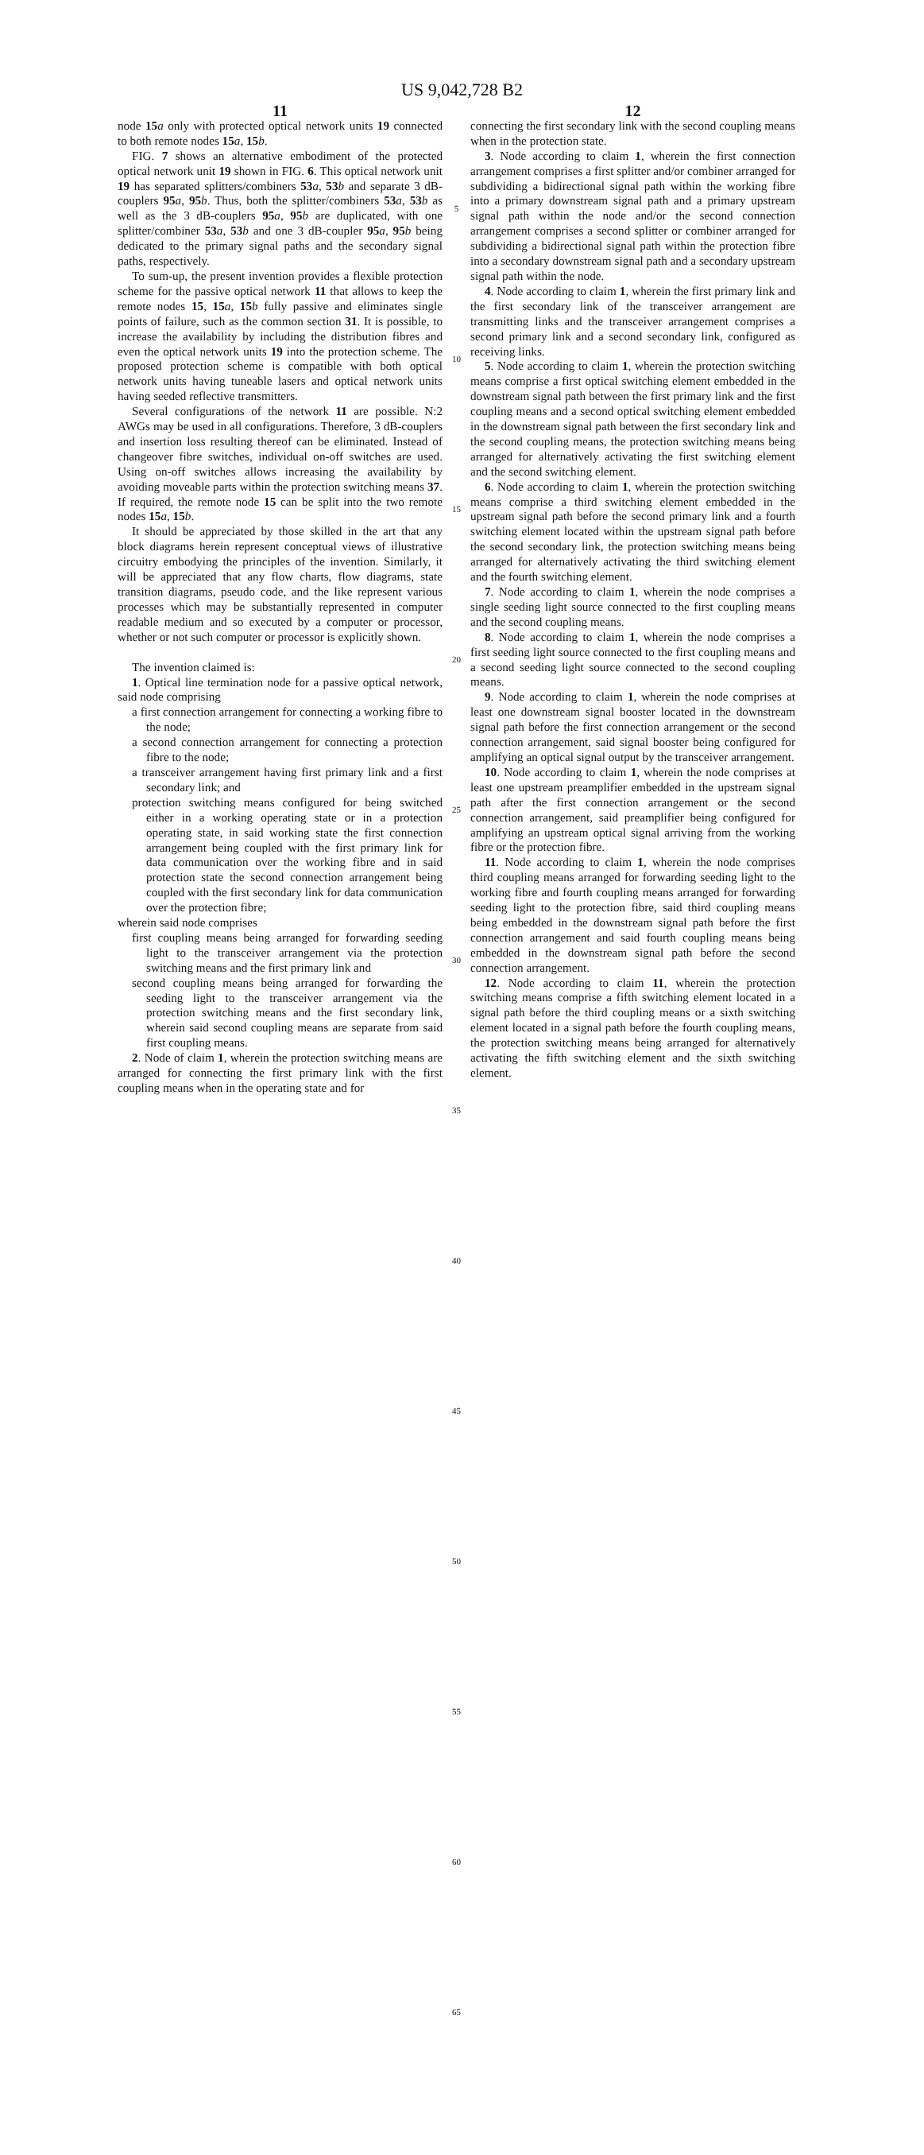US 9,042,728 B2
11
node 15 a only with protected optical network units 19 connected to both remote nodes 15 a, 15 b.
FIG. 7 shows an alternative embodiment of the protected optical network unit 19 shown in FIG. 6. This optical network unit 19 has separated splitters/combiners 53 a, 53 b and separate 3 dB-couplers 95 a, 95 b. Thus, both the splitter/combiners 53 a, 53 b as well as the 3 dB-couplers 95 a, 95 b are duplicated, with one splitter/combiner 53 a, 53 b and one 3 dB-coupler 95 a, 95 b being dedicated to the primary signal paths and the secondary signal paths, respectively.
To sum-up, the present invention provides a flexible protection scheme for the passive optical network 11 that allows to keep the remote nodes 15, 15 a, 15 b fully passive and eliminates single points of failure, such as the common section 31. It is possible, to increase the availability by including the distribution fibres and even the optical network units 19 into the protection scheme. The proposed protection scheme is compatible with both optical network units having tuneable lasers and optical network units having seeded reflective transmitters.
Several configurations of the network 11 are possible. N:2 AWGs may be used in all configurations. Therefore, 3 dB-couplers and insertion loss resulting thereof can be eliminated. Instead of changeover fibre switches, individual on-off switches are used. Using on-off switches allows increasing the availability by avoiding moveable parts within the protection switching means 37. If required, the remote node 15 can be split into the two remote nodes 15 a, 15 b.
It should be appreciated by those skilled in the art that any block diagrams herein represent conceptual views of illustrative circuitry embodying the principles of the invention. Similarly, it will be appreciated that any flow charts, flow diagrams, state transition diagrams, pseudo code, and the like represent various processes which may be substantially represented in computer readable medium and so executed by a computer or processor, whether or not such computer or processor is explicitly shown.
The invention claimed is:
1. Optical line termination node for a passive optical network, said node comprising
a first connection arrangement for connecting a working fibre to the node;
a second connection arrangement for connecting a protection fibre to the node;
a transceiver arrangement having first primary link and a first secondary link; and
protection switching means configured for being switched either in a working operating state or in a protection operating state, in said working state the first connection arrangement being coupled with the first primary link for data communication over the working fibre and in said protection state the second connection arrangement being coupled with the first secondary link for data communication over the protection fibre;
wherein said node comprises
first coupling means being arranged for forwarding seeding light to the transceiver arrangement via the protection switching means and the first primary link and
second coupling means being arranged for forwarding the seeding light to the transceiver arrangement via the protection switching means and the first secondary link, wherein said second coupling means are separate from said first coupling means.
2. Node of claim 1, wherein the protection switching means are arranged for connecting the first primary link with the first coupling means when in the operating state and for
5
10
15
20
25
30
35
40
45
50
55
60
65
12
connecting the first secondary link with the second coupling means when in the protection state.
3. Node according to claim 1, wherein the first connection arrangement comprises a first splitter and/or combiner arranged for subdividing a bidirectional signal path within the working fibre into a primary downstream signal path and a primary upstream signal path within the node and/or the second connection arrangement comprises a second splitter or combiner arranged for subdividing a bidirectional signal path within the protection fibre into a secondary downstream signal path and a secondary upstream signal path within the node.
4. Node according to claim 1, wherein the first primary link and the first secondary link of the transceiver arrangement are transmitting links and the transceiver arrangement comprises a second primary link and a second secondary link, configured as receiving links.
5. Node according to claim 1, wherein the protection switching means comprise a first optical switching element embedded in the downstream signal path between the first primary link and the first coupling means and a second optical switching element embedded in the downstream signal path between the first secondary link and the second coupling means, the protection switching means being arranged for alternatively activating the first switching element and the second switching element.
6. Node according to claim 1, wherein the protection switching means comprise a third switching element embedded in the upstream signal path before the second primary link and a fourth switching element located within the upstream signal path before the second secondary link, the protection switching means being arranged for alternatively activating the third switching element and the fourth switching element.
7. Node according to claim 1, wherein the node comprises a single seeding light source connected to the first coupling means and the second coupling means.
8. Node according to claim 1, wherein the node comprises a first seeding light source connected to the first coupling means and a second seeding light source connected to the second coupling means.
9. Node according to claim 1, wherein the node comprises at least one downstream signal booster located in the downstream signal path before the first connection arrangement or the second connection arrangement, said signal booster being configured for amplifying an optical signal output by the transceiver arrangement.
10. Node according to claim 1, wherein the node comprises at least one upstream preamplifier embedded in the upstream signal path after the first connection arrangement or the second connection arrangement, said preamplifier being configured for amplifying an upstream optical signal arriving from the working fibre or the protection fibre.
11. Node according to claim 1, wherein the node comprises third coupling means arranged for forwarding seeding light to the working fibre and fourth coupling means arranged for forwarding seeding light to the protection fibre, said third coupling means being embedded in the downstream signal path before the first connection arrangement and said fourth coupling means being embedded in the downstream signal path before the second connection arrangement.
12. Node according to claim 11, wherein the protection switching means comprise a fifth switching element located in a signal path before the third coupling means or a sixth switching element located in a signal path before the fourth coupling means, the protection switching means being arranged for alternatively activating the fifth switching element and the sixth switching element.